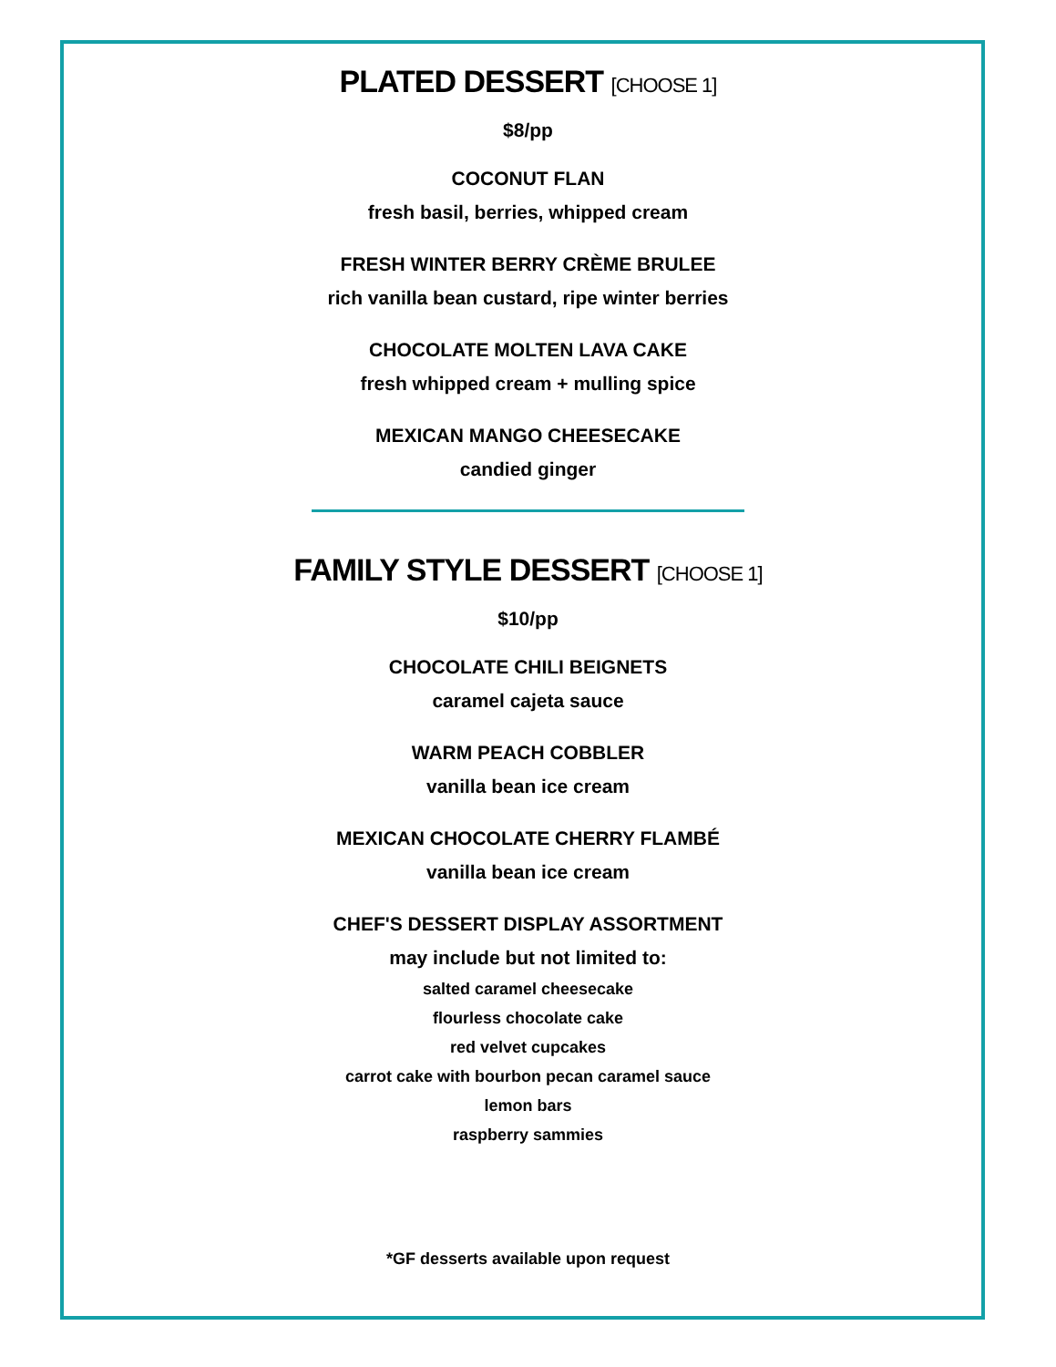PLATED DESSERT [CHOOSE 1]
$8/pp
COCONUT FLAN
fresh basil, berries, whipped cream
FRESH WINTER BERRY CRÈME BRULEE
rich vanilla bean custard, ripe winter berries
CHOCOLATE MOLTEN LAVA CAKE
fresh whipped cream + mulling spice
MEXICAN MANGO CHEESECAKE
candied ginger
FAMILY STYLE DESSERT [CHOOSE 1]
$10/pp
CHOCOLATE CHILI BEIGNETS
caramel cajeta sauce
WARM PEACH COBBLER
vanilla bean ice cream
MEXICAN CHOCOLATE CHERRY FLAMBÉ
vanilla bean ice cream
CHEF'S DESSERT DISPLAY ASSORTMENT
may include but not limited to:
salted caramel cheesecake
flourless chocolate cake
red velvet cupcakes
carrot cake with bourbon pecan caramel sauce
lemon bars
raspberry sammies
*GF desserts available upon request